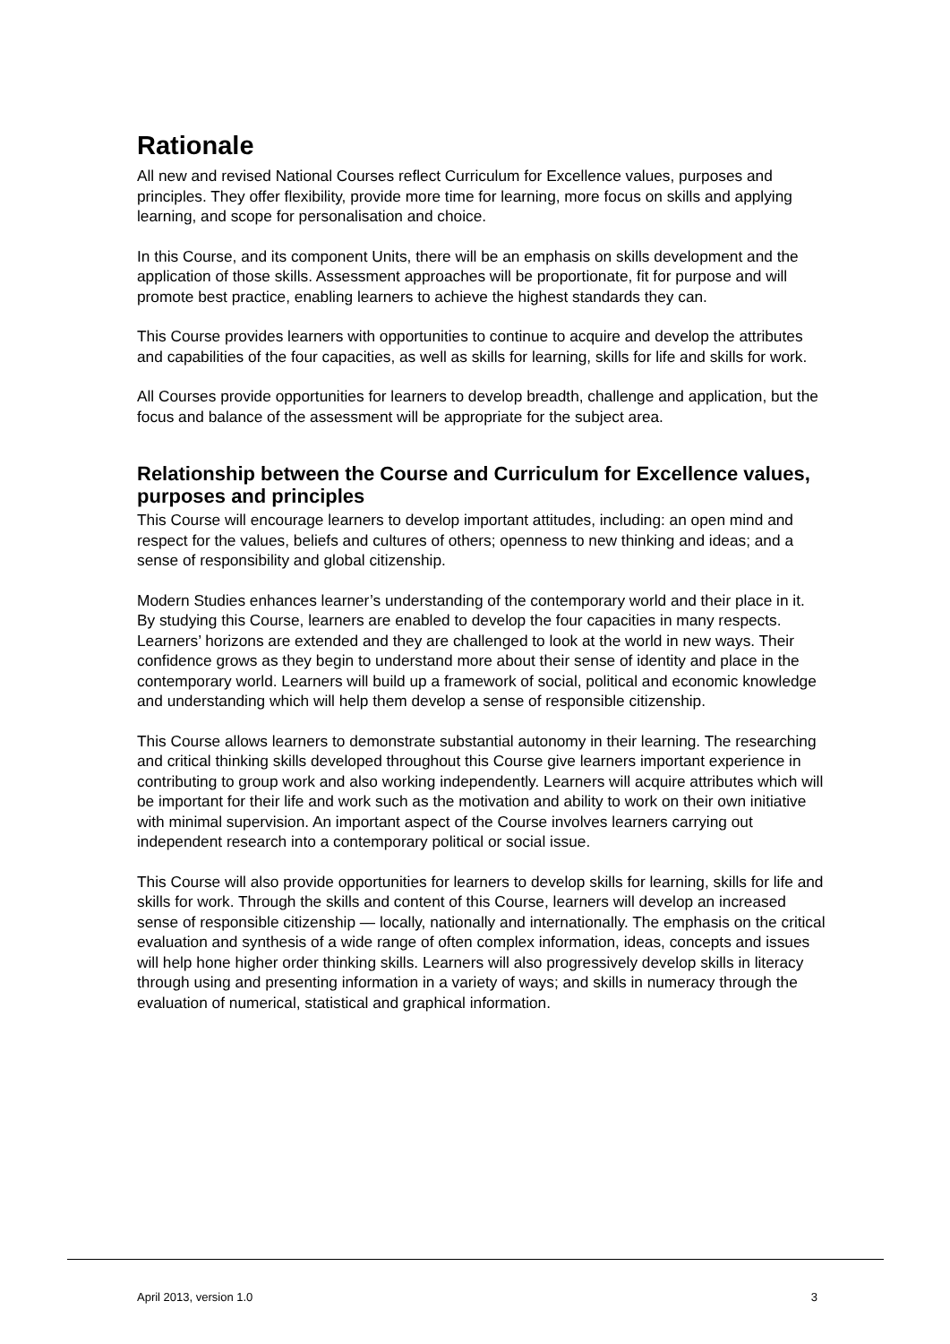Rationale
All new and revised National Courses reflect Curriculum for Excellence values, purposes and principles. They offer flexibility, provide more time for learning, more focus on skills and applying learning, and scope for personalisation and choice.
In this Course, and its component Units, there will be an emphasis on skills development and the application of those skills. Assessment approaches will be proportionate, fit for purpose and will promote best practice, enabling learners to achieve the highest standards they can.
This Course provides learners with opportunities to continue to acquire and develop the attributes and capabilities of the four capacities, as well as skills for learning, skills for life and skills for work.
All Courses provide opportunities for learners to develop breadth, challenge and application, but the focus and balance of the assessment will be appropriate for the subject area.
Relationship between the Course and Curriculum for Excellence values, purposes and principles
This Course will encourage learners to develop important attitudes, including: an open mind and respect for the values, beliefs and cultures of others; openness to new thinking and ideas; and a sense of responsibility and global citizenship.
Modern Studies enhances learner’s understanding of the contemporary world and their place in it. By studying this Course, learners are enabled to develop the four capacities in many respects. Learners’ horizons are extended and they are challenged to look at the world in new ways. Their confidence grows as they begin to understand more about their sense of identity and place in the contemporary world. Learners will build up a framework of social, political and economic knowledge and understanding which will help them develop a sense of responsible citizenship.
This Course allows learners to demonstrate substantial autonomy in their learning. The researching and critical thinking skills developed throughout this Course give learners important experience in contributing to group work and also working independently. Learners will acquire attributes which will be important for their life and work such as the motivation and ability to work on their own initiative with minimal supervision. An important aspect of the Course involves learners carrying out independent research into a contemporary political or social issue.
This Course will also provide opportunities for learners to develop skills for learning, skills for life and skills for work. Through the skills and content of this Course, learners will develop an increased sense of responsible citizenship — locally, nationally and internationally. The emphasis on the critical evaluation and synthesis of a wide range of often complex information, ideas, concepts and issues will help hone higher order thinking skills. Learners will also progressively develop skills in literacy through using and presenting information in a variety of ways; and skills in numeracy through the evaluation of numerical, statistical and graphical information.
April 2013, version 1.0 3